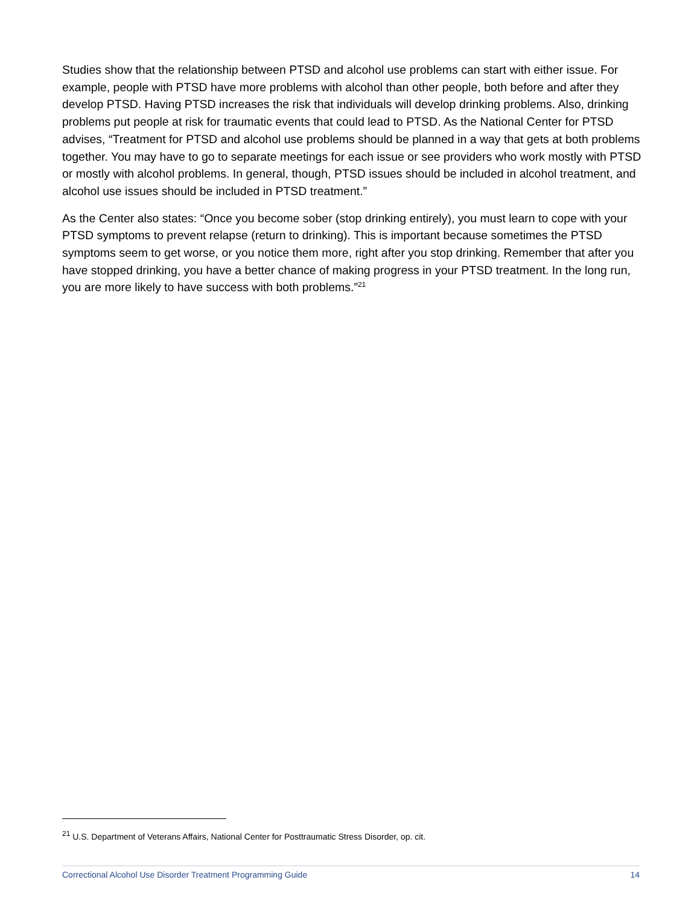Studies show that the relationship between PTSD and alcohol use problems can start with either issue. For example, people with PTSD have more problems with alcohol than other people, both before and after they develop PTSD. Having PTSD increases the risk that individuals will develop drinking problems. Also, drinking problems put people at risk for traumatic events that could lead to PTSD. As the National Center for PTSD advises, “Treatment for PTSD and alcohol use problems should be planned in a way that gets at both problems together. You may have to go to separate meetings for each issue or see providers who work mostly with PTSD or mostly with alcohol problems. In general, though, PTSD issues should be included in alcohol treatment, and alcohol use issues should be included in PTSD treatment.”
As the Center also states: “Once you become sober (stop drinking entirely), you must learn to cope with your PTSD symptoms to prevent relapse (return to drinking). This is important because sometimes the PTSD symptoms seem to get worse, or you notice them more, right after you stop drinking. Remember that after you have stopped drinking, you have a better chance of making progress in your PTSD treatment. In the long run, you are more likely to have success with both problems.”<sup>21</sup>
<sup>21</sup> U.S. Department of Veterans Affairs, National Center for Posttraumatic Stress Disorder, op. cit.
Correctional Alcohol Use Disorder Treatment Programming Guide 14